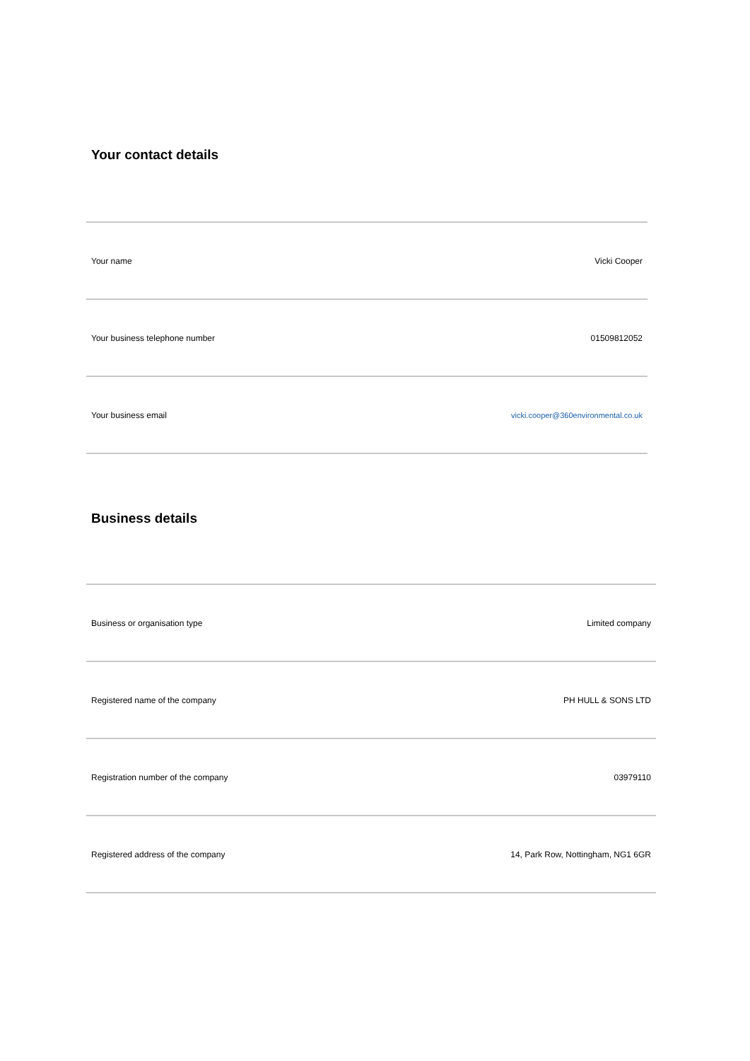Your contact details
| Your name | Vicki Cooper |
| Your business telephone number | 01509812052 |
| Your business email | vicki.cooper@360environmental.co.uk |
Business details
| Business or organisation type | Limited company |
| Registered name of the company | PH HULL & SONS LTD |
| Registration number of the company | 03979110 |
| Registered address of the company | 14, Park Row, Nottingham, NG1 6GR |